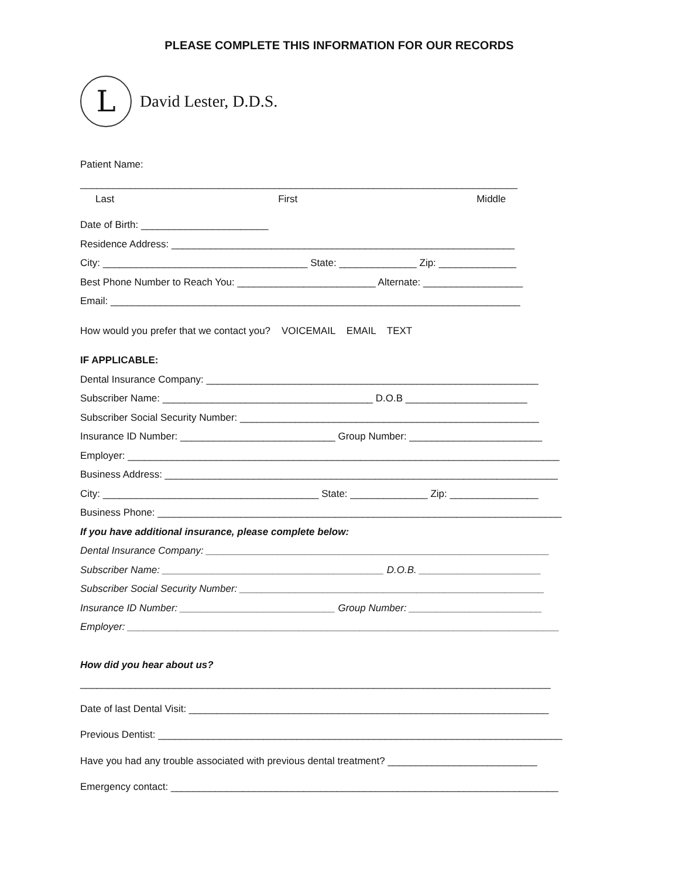PLEASE COMPLETE THIS INFORMATION FOR OUR RECORDS
L
David Lester, D.D.S.
Patient Name:
_______________________________________________________________________________
Last First Middle
Date of Birth: _______________________
Residence Address: ______________________________________________________________
City: _____________________________________ State: ______________ Zip: ______________
Best Phone Number to Reach You: _________________________ Alternate: __________________
Email: __________________________________________________________________________
How would you prefer that we contact you? VOICEMAIL EMAIL TEXT
IF APPLICABLE:
Dental Insurance Company: ____________________________________________________________
Subscriber Name: ______________________________________ D.O.B ______________________
Subscriber Social Security Number: ______________________________________________________
Insurance ID Number: ____________________________ Group Number: ________________________
Employer: ______________________________________________________________________________
Business Address: _______________________________________________________________________
City: _______________________________________ State: ______________ Zip: ________________
Business Phone: _________________________________________________________________________
If you have additional insurance, please complete below:
Dental Insurance Company: ______________________________________________________________
Subscriber Name: ________________________________________ D.O.B. ______________________
Subscriber Social Security Number: _______________________________________________________
Insurance ID Number: ____________________________ Group Number: ________________________
Employer: ______________________________________________________________________________
How did you hear about us?
_____________________________________________________________________________________
Date of last Dental Visit: _________________________________________________________________
Previous Dentist: _________________________________________________________________________
Have you had any trouble associated with previous dental treatment? ___________________________
Emergency contact: ______________________________________________________________________